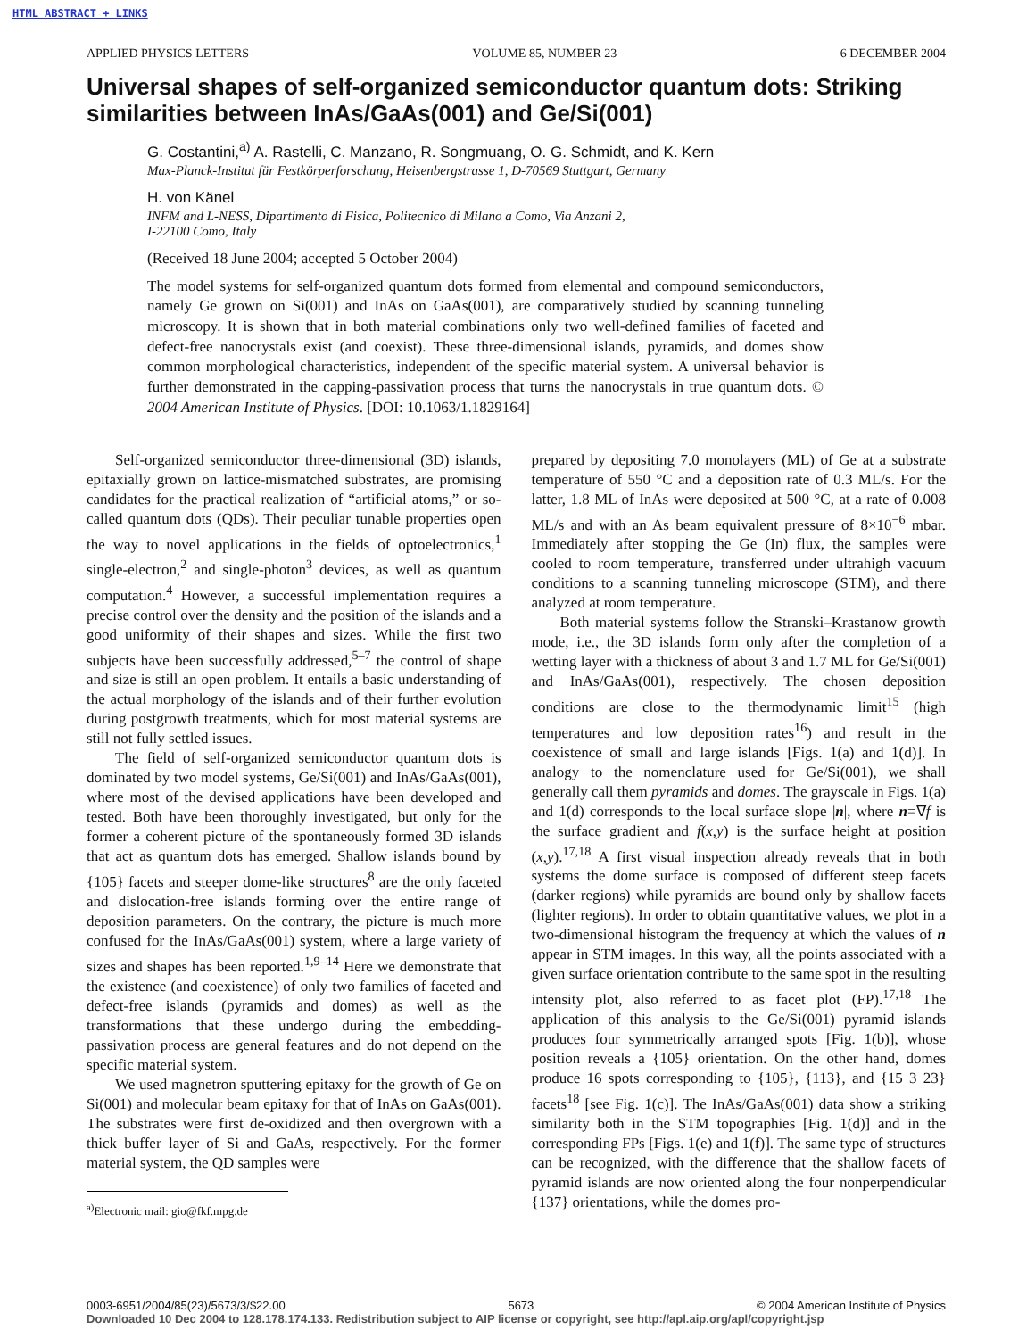HTML ABSTRACT + LINKS
APPLIED PHYSICS LETTERS VOLUME 85, NUMBER 23 6 DECEMBER 2004
Universal shapes of self-organized semiconductor quantum dots: Striking similarities between InAs/GaAs(001) and Ge/Si(001)
G. Costantini,<sup>a)</sup> A. Rastelli, C. Manzano, R. Songmuang, O. G. Schmidt, and K. Kern
Max-Planck-Institut für Festkörperforschung, Heisenbergstrasse 1, D-70569 Stuttgart, Germany
H. von Känel
INFM and L-NESS, Dipartimento di Fisica, Politecnico di Milano a Como, Via Anzani 2,
I-22100 Como, Italy
(Received 18 June 2004; accepted 5 October 2004)
The model systems for self-organized quantum dots formed from elemental and compound semiconductors, namely Ge grown on Si(001) and InAs on GaAs(001), are comparatively studied by scanning tunneling microscopy. It is shown that in both material combinations only two well-defined families of faceted and defect-free nanocrystals exist (and coexist). These three-dimensional islands, pyramids, and domes show common morphological characteristics, independent of the specific material system. A universal behavior is further demonstrated in the capping-passivation process that turns the nanocrystals in true quantum dots. © 2004 American Institute of Physics. [DOI: 10.1063/1.1829164]
Self-organized semiconductor three-dimensional (3D) islands, epitaxially grown on lattice-mismatched substrates, are promising candidates for the practical realization of “artificial atoms,” or so-called quantum dots (QDs). Their peculiar tunable properties open the way to novel applications in the fields of optoelectronics,<sup>1</sup> single-electron,<sup>2</sup> and single-photon<sup>3</sup> devices, as well as quantum computation.<sup>4</sup> However, a successful implementation requires a precise control over the density and the position of the islands and a good uniformity of their shapes and sizes. While the first two subjects have been successfully addressed,<sup>5–7</sup> the control of shape and size is still an open problem. It entails a basic understanding of the actual morphology of the islands and of their further evolution during postgrowth treatments, which for most material systems are still not fully settled issues.
The field of self-organized semiconductor quantum dots is dominated by two model systems, Ge/Si(001) and InAs/GaAs(001), where most of the devised applications have been developed and tested. Both have been thoroughly investigated, but only for the former a coherent picture of the spontaneously formed 3D islands that act as quantum dots has emerged. Shallow islands bound by {105} facets and steeper dome-like structures<sup>8</sup> are the only faceted and dislocation-free islands forming over the entire range of deposition parameters. On the contrary, the picture is much more confused for the InAs/GaAs(001) system, where a large variety of sizes and shapes has been reported.<sup>1,9–14</sup> Here we demonstrate that the existence (and coexistence) of only two families of faceted and defect-free islands (pyramids and domes) as well as the transformations that these undergo during the embedding-passivation process are general features and do not depend on the specific material system.
We used magnetron sputtering epitaxy for the growth of Ge on Si(001) and molecular beam epitaxy for that of InAs on GaAs(001). The substrates were first de-oxidized and then overgrown with a thick buffer layer of Si and GaAs, respectively. For the former material system, the QD samples were
<sup>a)</sup> Electronic mail: gio@fkf.mpg.de
prepared by depositing 7.0 monolayers (ML) of Ge at a substrate temperature of 550 °C and a deposition rate of 0.3 ML/s. For the latter, 1.8 ML of InAs were deposited at 500 °C, at a rate of 0.008 ML/s and with an As beam equivalent pressure of 8×10<sup>−6</sup> mbar. Immediately after stopping the Ge (In) flux, the samples were cooled to room temperature, transferred under ultrahigh vacuum conditions to a scanning tunneling microscope (STM), and there analyzed at room temperature.
Both material systems follow the Stranski–Krastanow growth mode, i.e., the 3D islands form only after the completion of a wetting layer with a thickness of about 3 and 1.7 ML for Ge/Si(001) and InAs/GaAs(001), respectively. The chosen deposition conditions are close to the thermodynamic limit<sup>15</sup> (high temperatures and low deposition rates<sup>16</sup>) and result in the coexistence of small and large islands [Figs. 1(a) and 1(d)]. In analogy to the nomenclature used for Ge/Si(001), we shall generally call them pyramids and domes. The grayscale in Figs. 1(a) and 1(d) corresponds to the local surface slope |n|, where n=∇f is the surface gradient and f(x,y) is the surface height at position (x,y).<sup>17,18</sup> A first visual inspection already reveals that in both systems the dome surface is composed of different steep facets (darker regions) while pyramids are bound only by shallow facets (lighter regions). In order to obtain quantitative values, we plot in a two-dimensional histogram the frequency at which the values of n appear in STM images. In this way, all the points associated with a given surface orientation contribute to the same spot in the resulting intensity plot, also referred to as facet plot (FP).<sup>17,18</sup> The application of this analysis to the Ge/Si(001) pyramid islands produces four symmetrically arranged spots [Fig. 1(b)], whose position reveals a {105} orientation. On the other hand, domes produce 16 spots corresponding to {105}, {113}, and {15 3 23} facets<sup>18</sup> [see Fig. 1(c)]. The InAs/GaAs(001) data show a striking similarity both in the STM topographies [Fig. 1(d)] and in the corresponding FPs [Figs. 1(e) and 1(f)]. The same type of structures can be recognized, with the difference that the shallow facets of pyramid islands are now oriented along the four nonperpendicular {137} orientations, while the domes pro-
0003-6951/2004/85(23)/5673/3/$22.00 5673 © 2004 American Institute of Physics
Downloaded 10 Dec 2004 to 128.178.174.133. Redistribution subject to AIP license or copyright, see http://apl.aip.org/apl/copyright.jsp